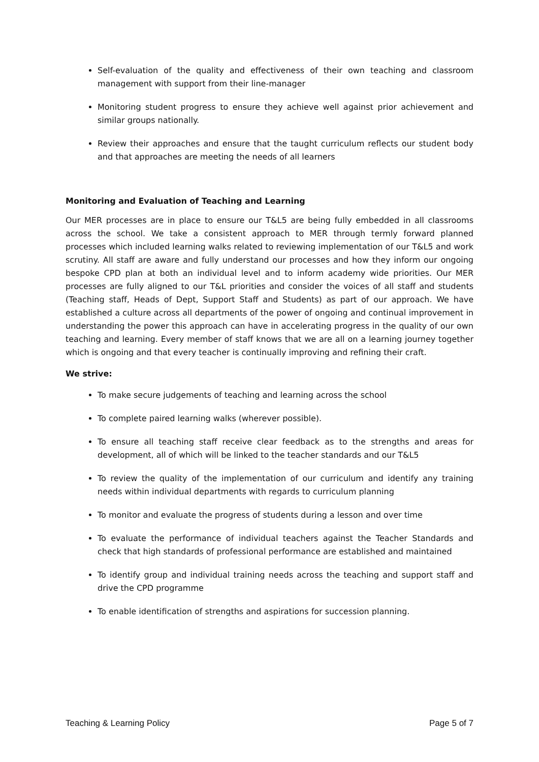Self-evaluation of the quality and effectiveness of their own teaching and classroom management with support from their line-manager
Monitoring student progress to ensure they achieve well against prior achievement and similar groups nationally.
Review their approaches and ensure that the taught curriculum reflects our student body and that approaches are meeting the needs of all learners
Monitoring and Evaluation of Teaching and Learning
Our MER processes are in place to ensure our T&L5 are being fully embedded in all classrooms across the school. We take a consistent approach to MER through termly forward planned processes which included learning walks related to reviewing implementation of our T&L5 and work scrutiny. All staff are aware and fully understand our processes and how they inform our ongoing bespoke CPD plan at both an individual level and to inform academy wide priorities. Our MER processes are fully aligned to our T&L priorities and consider the voices of all staff and students (Teaching staff, Heads of Dept, Support Staff and Students) as part of our approach. We have established a culture across all departments of the power of ongoing and continual improvement in understanding the power this approach can have in accelerating progress in the quality of our own teaching and learning. Every member of staff knows that we are all on a learning journey together which is ongoing and that every teacher is continually improving and refining their craft.
We strive:
To make secure judgements of teaching and learning across the school
To complete paired learning walks (wherever possible).
To ensure all teaching staff receive clear feedback as to the strengths and areas for development, all of which will be linked to the teacher standards and our T&L5
To review the quality of the implementation of our curriculum and identify any training needs within individual departments with regards to curriculum planning
To monitor and evaluate the progress of students during a lesson and over time
To evaluate the performance of individual teachers against the Teacher Standards and check that high standards of professional performance are established and maintained
To identify group and individual training needs across the teaching and support staff and drive the CPD programme
To enable identification of strengths and aspirations for succession planning.
Teaching & Learning Policy Page 5 of 7